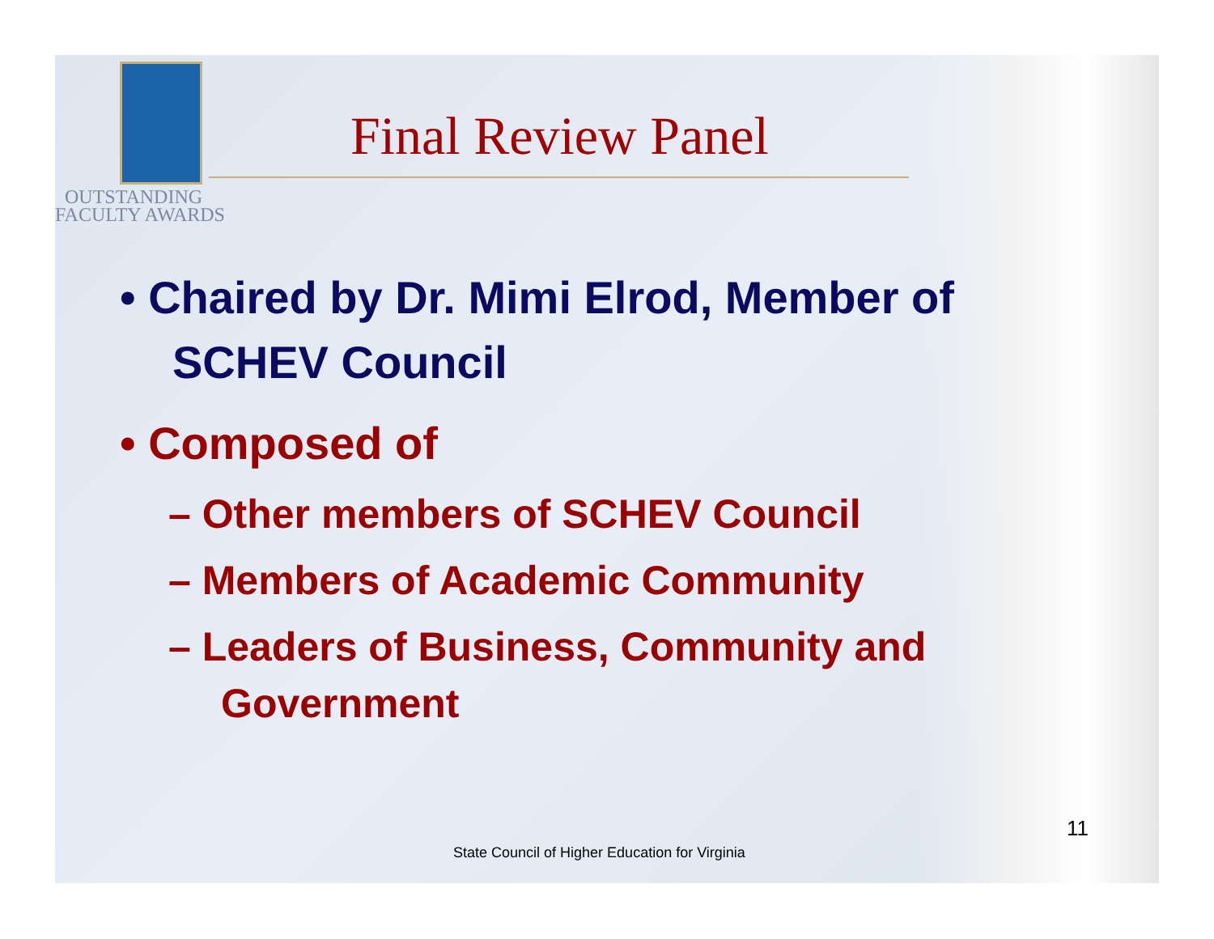OUTSTANDING
FACULTY AWARDS
Final Review Panel
• Chaired by Dr. Mimi Elrod, Member of SCHEV Council
• Composed of
– Other members of SCHEV Council
– Members of Academic Community
– Leaders of Business, Community and Government
11
State Council of Higher Education for Virginia